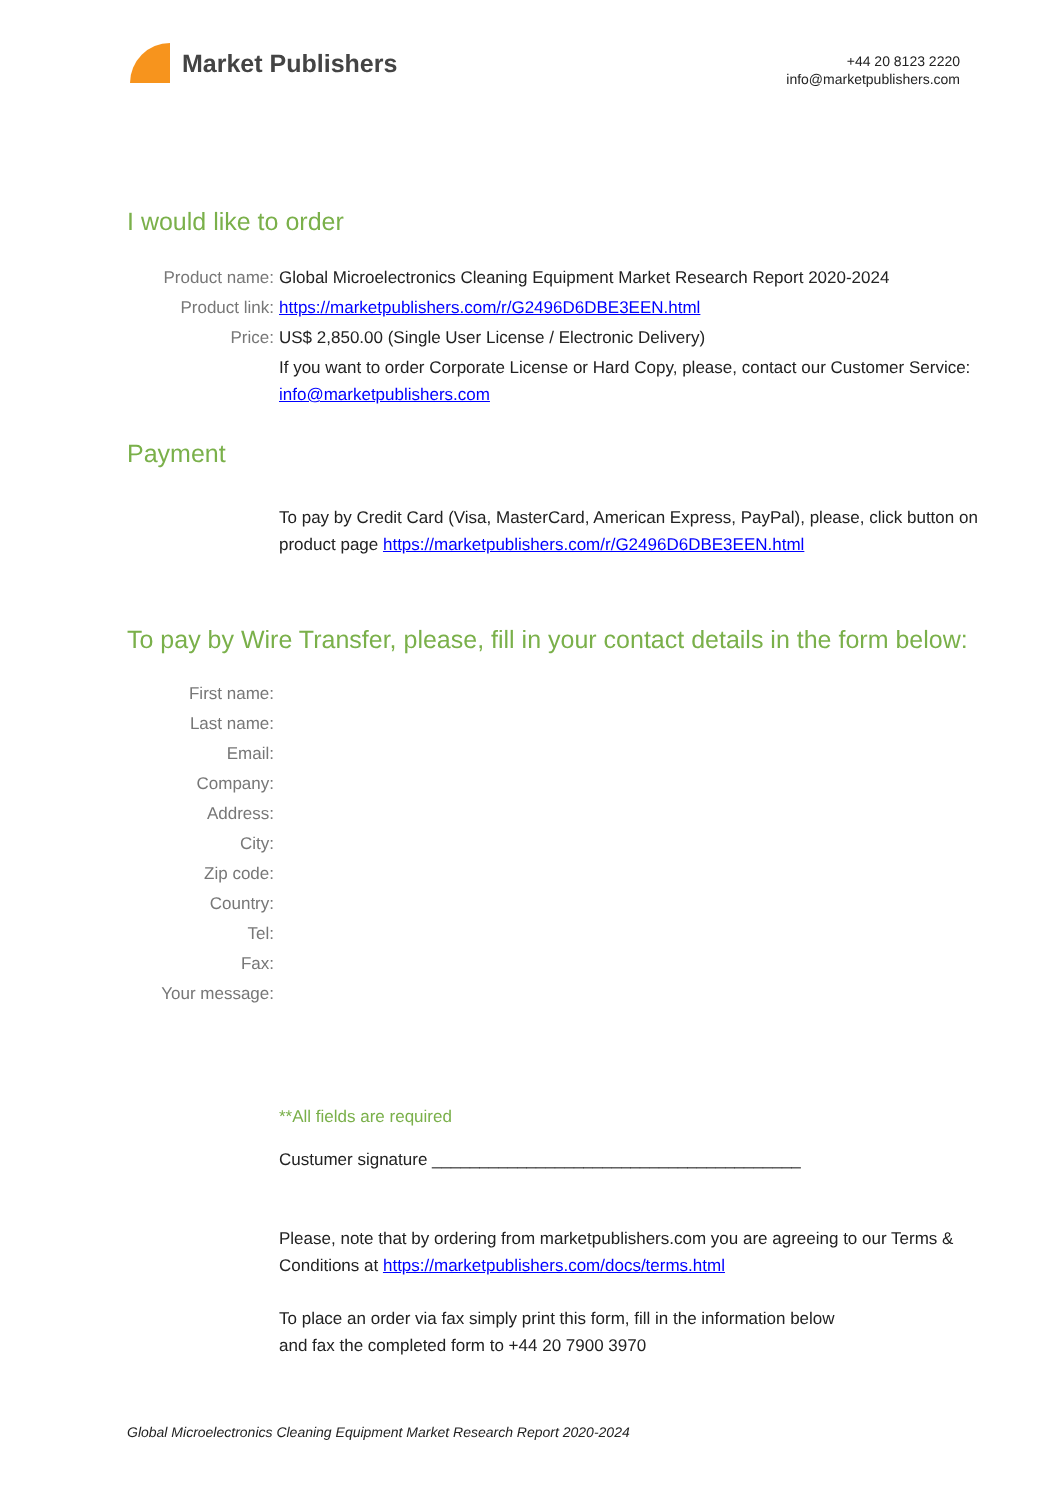Market Publishers
+44 20 8123 2220
info@marketpublishers.com
I would like to order
Product name: Global Microelectronics Cleaning Equipment Market Research Report 2020-2024
Product link: https://marketpublishers.com/r/G2496D6DBE3EEN.html
Price: US$ 2,850.00 (Single User License / Electronic Delivery)
If you want to order Corporate License or Hard Copy, please, contact our Customer Service:
info@marketpublishers.com
Payment
To pay by Credit Card (Visa, MasterCard, American Express, PayPal), please, click button on product page https://marketpublishers.com/r/G2496D6DBE3EEN.html
To pay by Wire Transfer, please, fill in your contact details in the form below:
First name:
Last name:
Email:
Company:
Address:
City:
Zip code:
Country:
Tel:
Fax:
Your message:
**All fields are required
Custumer signature _______________________________________
Please, note that by ordering from marketpublishers.com you are agreeing to our Terms & Conditions at https://marketpublishers.com/docs/terms.html
To place an order via fax simply print this form, fill in the information below
and fax the completed form to +44 20 7900 3970
Global Microelectronics Cleaning Equipment Market Research Report 2020-2024